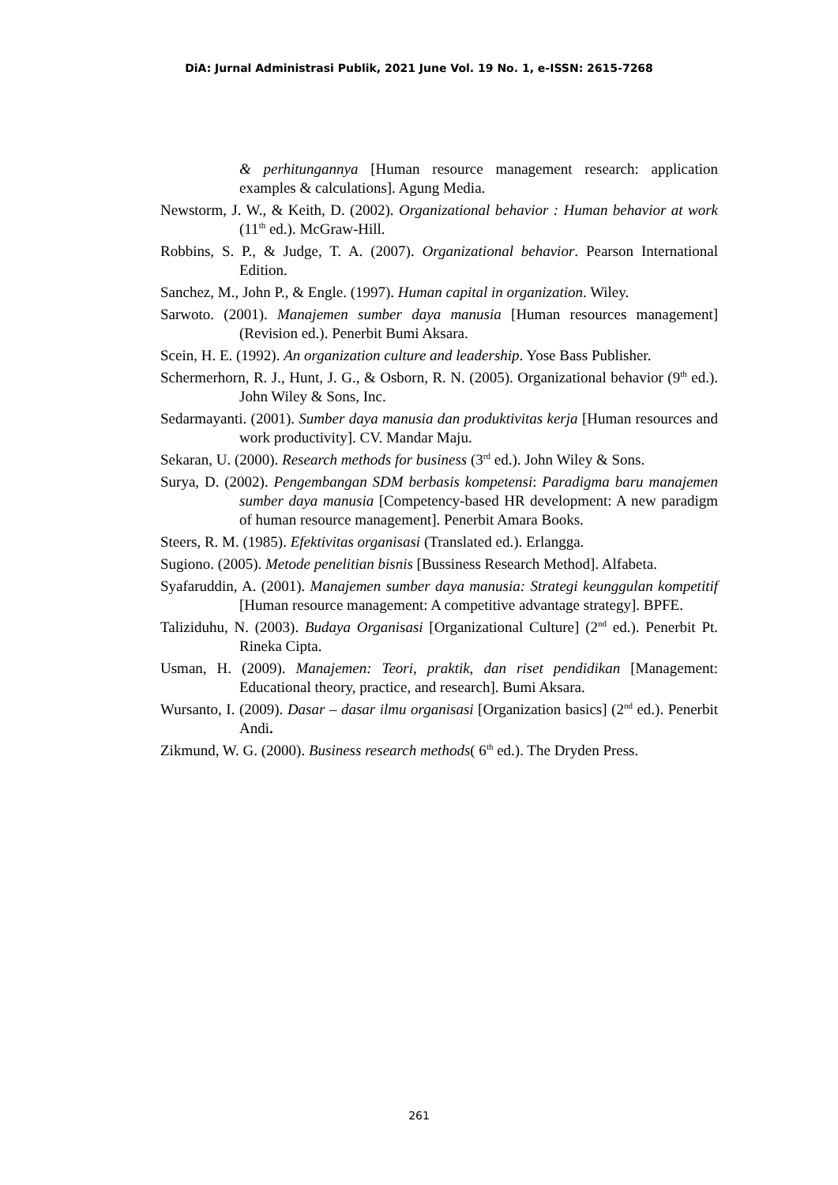DiA: Jurnal Administrasi Publik, 2021 June Vol. 19 No. 1, e-ISSN: 2615-7268
& perhitungannya [Human resource management research: application examples & calculations]. Agung Media.
Newstorm, J. W., & Keith, D. (2002). Organizational behavior : Human behavior at work (11<sup>th</sup> ed.). McGraw-Hill.
Robbins, S. P., & Judge, T. A. (2007). Organizational behavior. Pearson International Edition.
Sanchez, M., John P., & Engle. (1997). Human capital in organization. Wiley.
Sarwoto. (2001). Manajemen sumber daya manusia [Human resources management] (Revision ed.). Penerbit Bumi Aksara.
Scein, H. E. (1992). An organization culture and leadership. Yose Bass Publisher.
Schermerhorn, R. J., Hunt, J. G., & Osborn, R. N. (2005). Organizational behavior (9<sup>th</sup> ed.). John Wiley & Sons, Inc.
Sedarmayanti. (2001). Sumber daya manusia dan produktivitas kerja [Human resources and work productivity]. CV. Mandar Maju.
Sekaran, U. (2000). Research methods for business (3<sup>rd</sup> ed.). John Wiley & Sons.
Surya, D. (2002). Pengembangan SDM berbasis kompetensi: Paradigma baru manajemen sumber daya manusia [Competency-based HR development: A new paradigm of human resource management]. Penerbit Amara Books.
Steers, R. M. (1985). Efektivitas organisasi (Translated ed.). Erlangga.
Sugiono. (2005). Metode penelitian bisnis [Bussiness Research Method]. Alfabeta.
Syafaruddin, A. (2001). Manajemen sumber daya manusia: Strategi keunggulan kompetitif [Human resource management: A competitive advantage strategy]. BPFE.
Taliziduhu, N. (2003). Budaya Organisasi [Organizational Culture] (2<sup>nd</sup> ed.). Penerbit Pt. Rineka Cipta.
Usman, H. (2009). Manajemen: Teori, praktik, dan riset pendidikan [Management: Educational theory, practice, and research]. Bumi Aksara.
Wursanto, I. (2009). Dasar – dasar ilmu organisasi [Organization basics] (2<sup>nd</sup> ed.). Penerbit Andi.
Zikmund, W. G. (2000). Business research methods( 6<sup>th</sup> ed.). The Dryden Press.
261